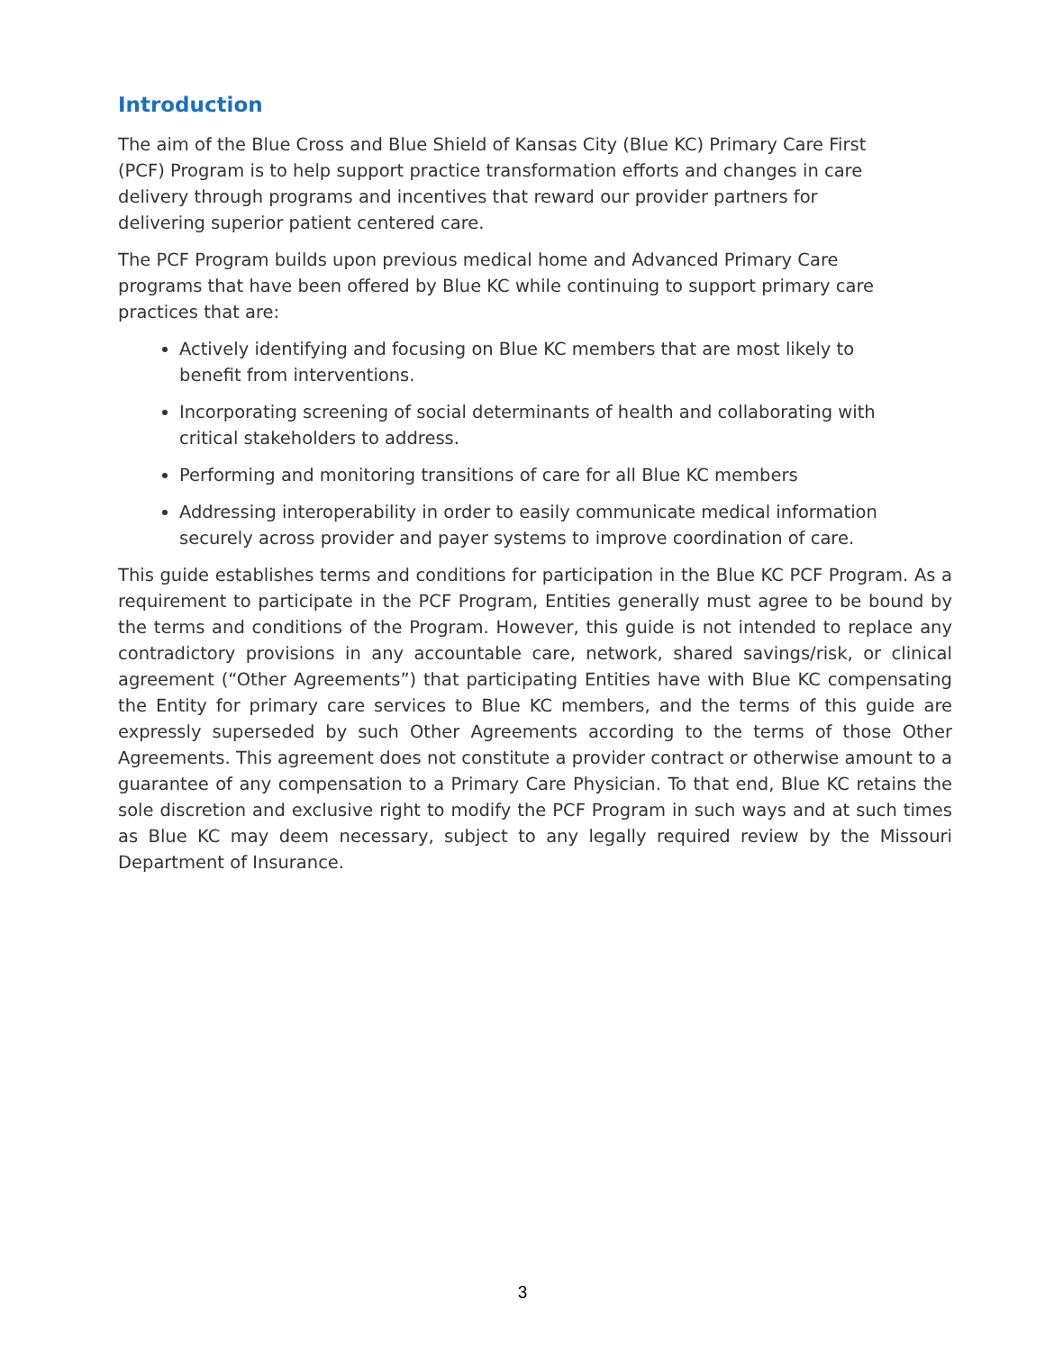Introduction
The aim of the Blue Cross and Blue Shield of Kansas City (Blue KC) Primary Care First (PCF) Program is to help support practice transformation efforts and changes in care delivery through programs and incentives that reward our provider partners for delivering superior patient centered care.
The PCF Program builds upon previous medical home and Advanced Primary Care programs that have been offered by Blue KC while continuing to support primary care practices that are:
Actively identifying and focusing on Blue KC members that are most likely to benefit from interventions.
Incorporating screening of social determinants of health and collaborating with critical stakeholders to address.
Performing and monitoring transitions of care for all Blue KC members
Addressing interoperability in order to easily communicate medical information securely across provider and payer systems to improve coordination of care.
This guide establishes terms and conditions for participation in the Blue KC PCF Program. As a requirement to participate in the PCF Program, Entities generally must agree to be bound by the terms and conditions of the Program. However, this guide is not intended to replace any contradictory provisions in any accountable care, network, shared savings/risk, or clinical agreement (“Other Agreements”) that participating Entities have with Blue KC compensating the Entity for primary care services to Blue KC members, and the terms of this guide are expressly superseded by such Other Agreements according to the terms of those Other Agreements. This agreement does not constitute a provider contract or otherwise amount to a guarantee of any compensation to a Primary Care Physician. To that end, Blue KC retains the sole discretion and exclusive right to modify the PCF Program in such ways and at such times as Blue KC may deem necessary, subject to any legally required review by the Missouri Department of Insurance.
3